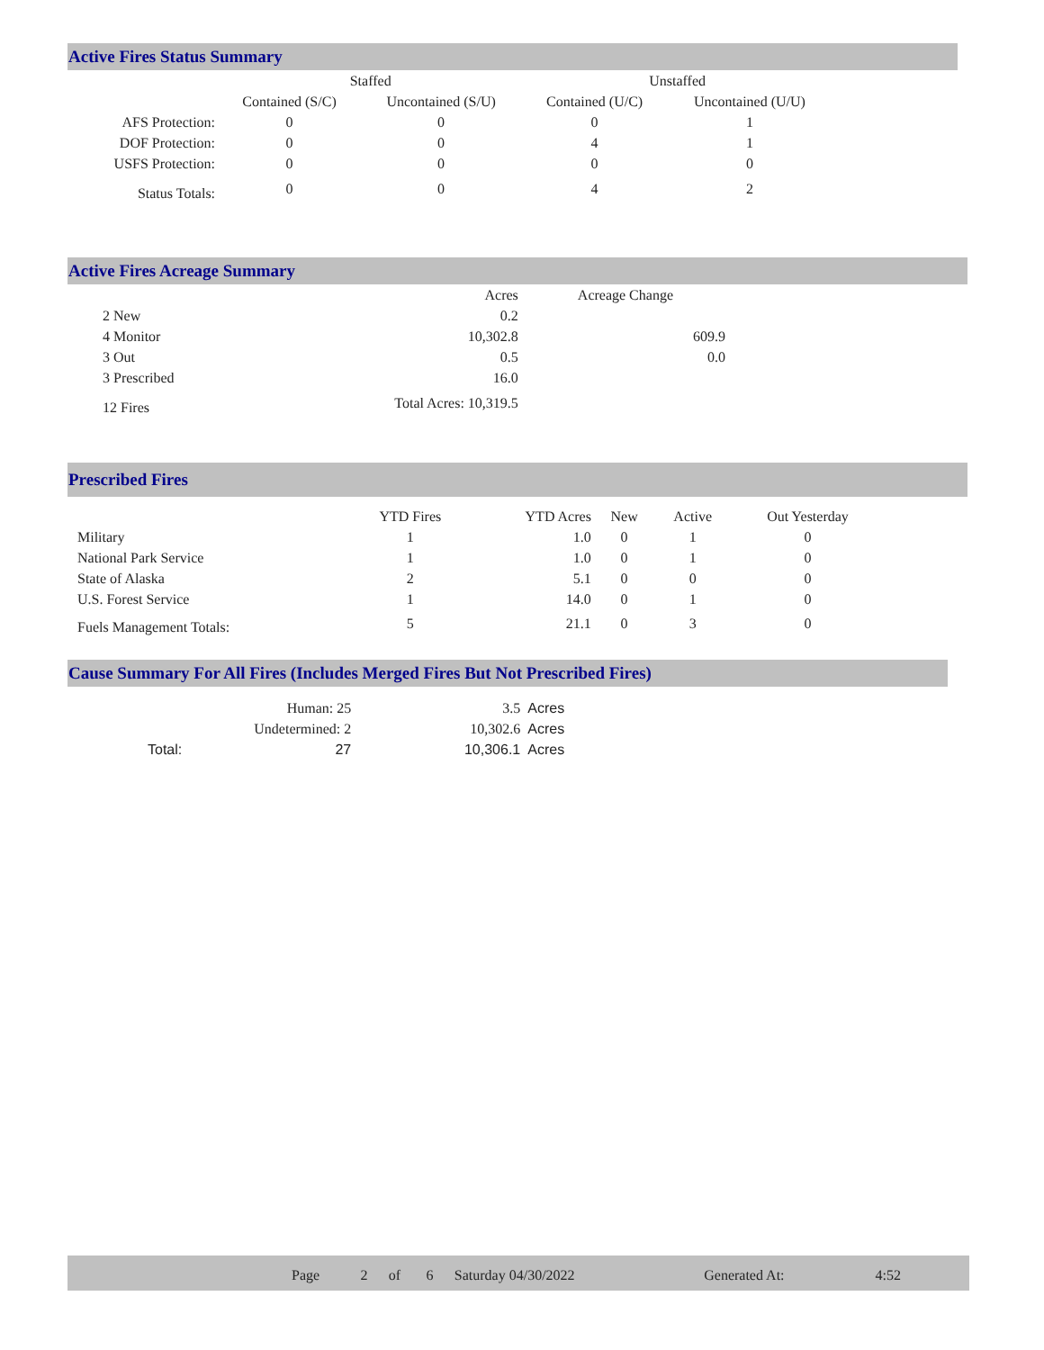Active Fires Status Summary
| | Staffed | | Unstaffed | |
| --- | --- | --- | --- | --- |
| | Contained (S/C) | Uncontained (S/U) | Contained (U/C) | Uncontained (U/U) |
| AFS Protection: | 0 | 0 | 0 | 1 |
| DOF Protection: | 0 | 0 | 4 | 1 |
| USFS Protection: | 0 | 0 | 0 | 0 |
| Status Totals: | 0 | 0 | 4 | 2 |
Active Fires Acreage Summary
| | Acres | Acreage Change |
| --- | --- | --- |
| 2 New | 0.2 | |
| 4 Monitor | 10,302.8 | 609.9 |
| 3 Out | 0.5 | 0.0 |
| 3 Prescribed | 16.0 | |
| 12 Fires | Total Acres: 10,319.5 | |
Prescribed Fires
| | YTD Fires | YTD Acres | New | Active | Out Yesterday |
| --- | --- | --- | --- | --- | --- |
| Military | 1 | 1.0 | 0 | 1 | 0 |
| National Park Service | 1 | 1.0 | 0 | 1 | 0 |
| State of Alaska | 2 | 5.1 | 0 | 0 | 0 |
| U.S. Forest Service | 1 | 14.0 | 0 | 1 | 0 |
| Fuels Management Totals: | 5 | 21.1 | 0 | 3 | 0 |
Cause Summary For All Fires (Includes Merged Fires But Not Prescribed Fires)
| | Human: 25 | 3.5 | Acres |
| | Undetermined: 2 | 10,302.6 | Acres |
| Total: | 27 | 10,306.1 | Acres |
| Page | 2 | of | 6 | Saturday 04/30/2022 | Generated At: | 4:52 |